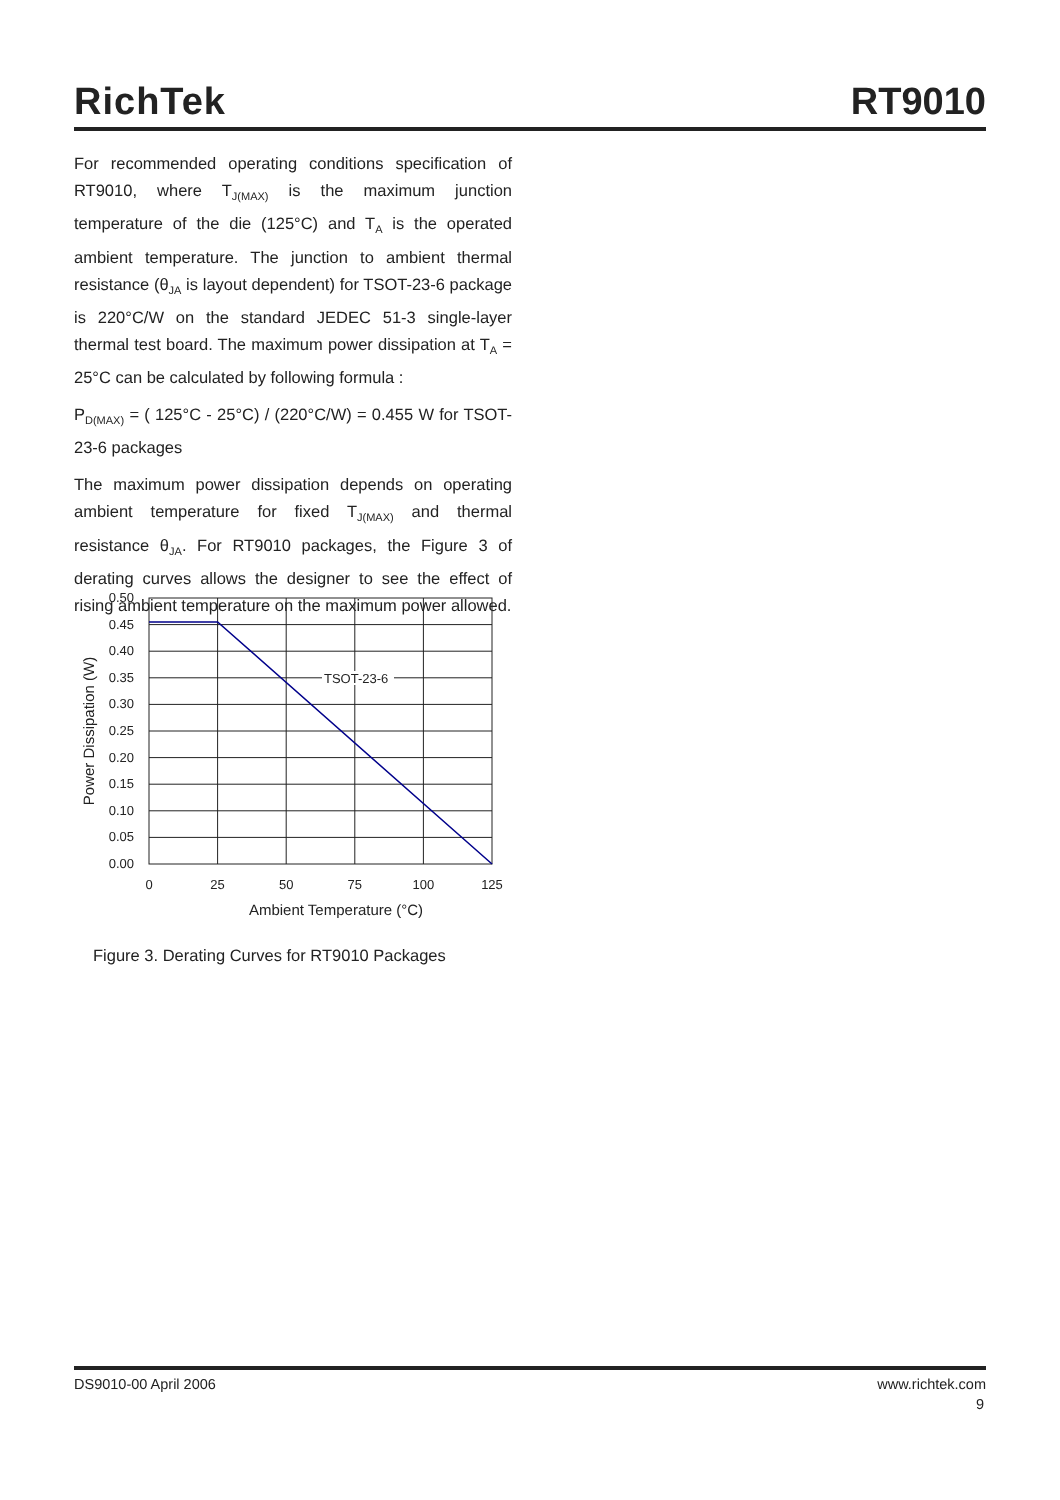RichTek
RT9010
For recommended operating conditions specification of RT9010, where T<sub>J(MAX)</sub> is the maximum junction temperature of the die (125°C) and T<sub>A</sub> is the operated ambient temperature. The junction to ambient thermal resistance (θ<sub>JA</sub> is layout dependent) for TSOT-23-6 package is 220°C/W on the standard JEDEC 51-3 single-layer thermal test board. The maximum power dissipation at T<sub>A</sub> = 25°C can be calculated by following formula :
P<sub>D(MAX)</sub> = ( 125°C - 25°C) / (220°C/W) = 0.455 W for TSOT-23-6 packages
The maximum power dissipation depends on operating ambient temperature for fixed T<sub>J(MAX)</sub> and thermal resistance θ<sub>JA</sub>. For RT9010 packages, the Figure 3 of derating curves allows the designer to see the effect of rising ambient temperature on the maximum power allowed.
TSOT-23-6
0.50
0.45
0.40
0.35
0.30
0.25
0.20
0.15
0.10
0.05
0.00
0
25
50
75
100
125
Ambient Temperature (°C)
Power Dissipation (W)
Figure 3. Derating Curves for RT9010 Packages
DS9010-00 April 2006 www.richtek.com
9